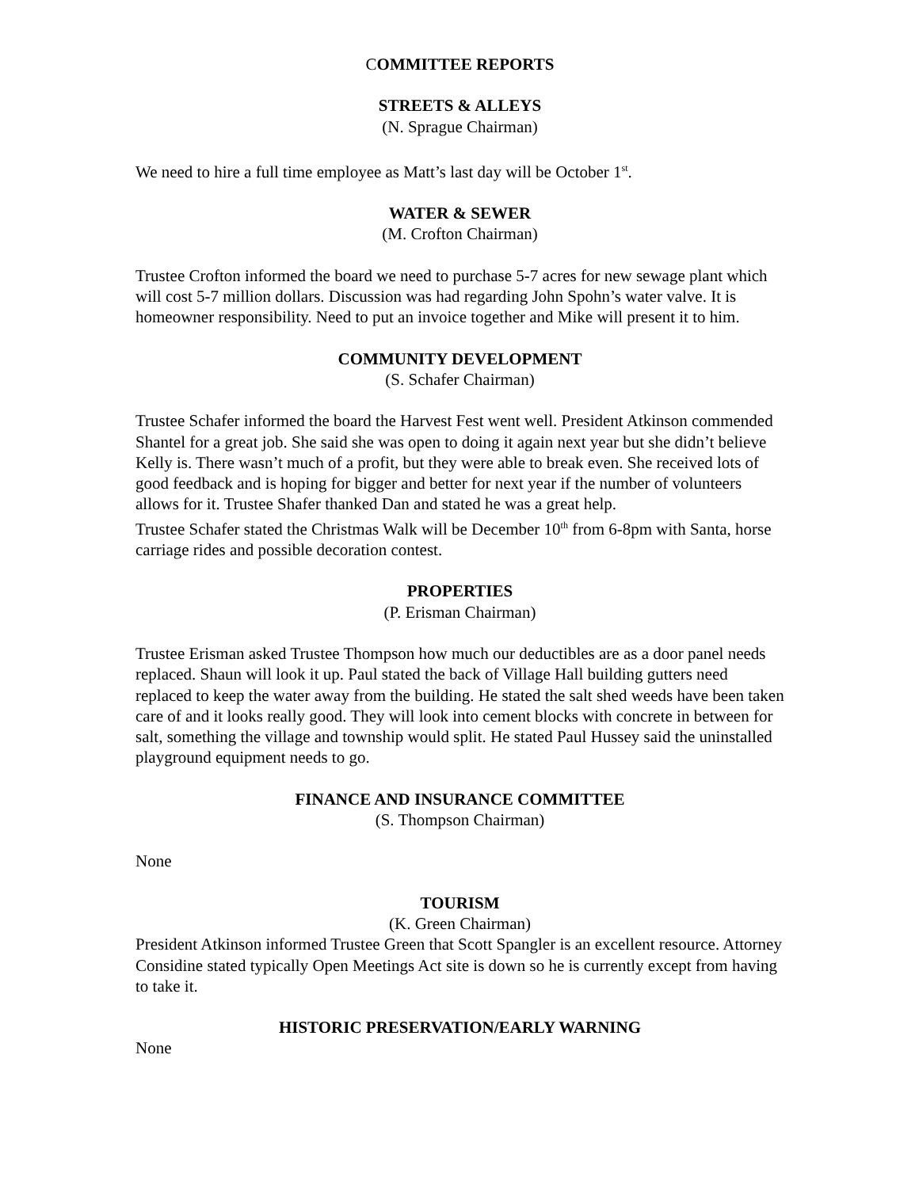COMMITTEE REPORTS
STREETS & ALLEYS
(N. Sprague Chairman)
We need to hire a full time employee as Matt’s last day will be October 1<sup>st</sup>.
WATER & SEWER
(M. Crofton Chairman)
Trustee Crofton informed the board we need to purchase 5-7 acres for new sewage plant which will cost 5-7 million dollars. Discussion was had regarding John Spohn’s water valve. It is homeowner responsibility. Need to put an invoice together and Mike will present it to him.
COMMUNITY DEVELOPMENT
(S. Schafer Chairman)
Trustee Schafer informed the board the Harvest Fest went well. President Atkinson commended Shantel for a great job. She said she was open to doing it again next year but she didn’t believe Kelly is. There wasn’t much of a profit, but they were able to break even. She received lots of good feedback and is hoping for bigger and better for next year if the number of volunteers allows for it. Trustee Shafer thanked Dan and stated he was a great help.
Trustee Schafer stated the Christmas Walk will be December 10<sup>th</sup> from 6-8pm with Santa, horse carriage rides and possible decoration contest.
PROPERTIES
(P. Erisman Chairman)
Trustee Erisman asked Trustee Thompson how much our deductibles are as a door panel needs replaced. Shaun will look it up. Paul stated the back of Village Hall building gutters need replaced to keep the water away from the building. He stated the salt shed weeds have been taken care of and it looks really good. They will look into cement blocks with concrete in between for salt, something the village and township would split. He stated Paul Hussey said the uninstalled playground equipment needs to go.
FINANCE AND INSURANCE COMMITTEE
(S. Thompson Chairman)
None
TOURISM
(K. Green Chairman)
President Atkinson informed Trustee Green that Scott Spangler is an excellent resource. Attorney Considine stated typically Open Meetings Act site is down so he is currently except from having to take it.
HISTORIC PRESERVATION/EARLY WARNING
None